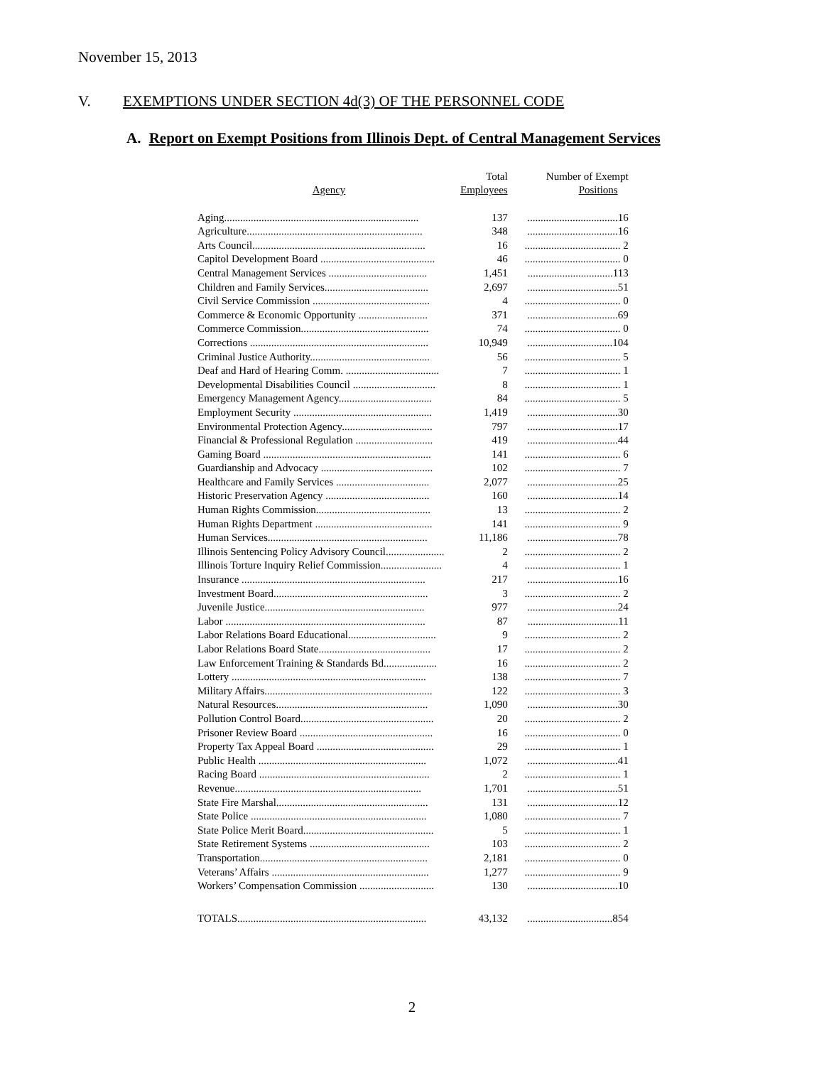November 15, 2013
V. EXEMPTIONS UNDER SECTION 4d(3) OF THE PERSONNEL CODE
A. Report on Exempt Positions from Illinois Dept. of Central Management Services
| Agency | Total Employees | Number of Exempt Positions |
| --- | --- | --- |
| Aging......................................................................... | 137 | ..................................16 |
| Agriculture.................................................................. | 348 | ..................................16 |
| Arts Council................................................................. | 16 | .................................... 2 |
| Capitol Development Board ........................................... | 46 | .................................... 0 |
| Central Management Services ..................................... | 1,451 | ................................113 |
| Children and Family Services....................................... | 2,697 | ..................................51 |
| Civil Service Commission ............................................ | 4 | .................................... 0 |
| Commerce & Economic Opportunity .......................... | 371 | ..................................69 |
| Commerce Commission................................................ | 74 | .................................... 0 |
| Corrections ................................................................... | 10,949 | ................................104 |
| Criminal Justice Authority............................................. | 56 | .................................... 5 |
| Deaf and Hard of Hearing Comm. ................................... | 7 | .................................... 1 |
| Developmental Disabilities Council ............................... | 8 | .................................... 1 |
| Emergency Management Agency................................... | 84 | .................................... 5 |
| Employment Security .................................................... | 1,419 | ..................................30 |
| Environmental Protection Agency.................................. | 797 | ..................................17 |
| Financial & Professional Regulation ............................. | 419 | ..................................44 |
| Gaming Board ............................................................... | 141 | .................................... 6 |
| Guardianship and Advocacy .......................................... | 102 | .................................... 7 |
| Healthcare and Family Services ................................... | 2,077 | ..................................25 |
| Historic Preservation Agency ....................................... | 160 | ..................................14 |
| Human Rights Commission........................................... | 13 | .................................... 2 |
| Human Rights Department ............................................ | 141 | .................................... 9 |
| Human Services............................................................ | 11,186 | ..................................78 |
| Illinois Sentencing Policy Advisory Council...................... | 2 | .................................... 2 |
| Illinois Torture Inquiry Relief Commission....................... | 4 | .................................... 1 |
| Insurance ..................................................................... | 217 | ..................................16 |
| Investment Board.......................................................... | 3 | .................................... 2 |
| Juvenile Justice............................................................ | 977 | ..................................24 |
| Labor ........................................................................... | 87 | ..................................11 |
| Labor Relations Board Educational................................. | 9 | .................................... 2 |
| Labor Relations Board State.......................................... | 17 | .................................... 2 |
| Law Enforcement Training & Standards Bd.................... | 16 | .................................... 2 |
| Lottery ......................................................................... | 138 | .................................... 7 |
| Military Affairs............................................................... | 122 | .................................... 3 |
| Natural Resources......................................................... | 1,090 | ..................................30 |
| Pollution Control Board.................................................. | 20 | .................................... 2 |
| Prisoner Review Board .................................................. | 16 | .................................... 0 |
| Property Tax Appeal Board ............................................ | 29 | .................................... 1 |
| Public Health ............................................................... | 1,072 | ..................................41 |
| Racing Board ................................................................ | 2 | .................................... 1 |
| Revenue...................................................................... | 1,701 | ..................................51 |
| State Fire Marshal......................................................... | 131 | ..................................12 |
| State Police .................................................................. | 1,080 | .................................... 7 |
| State Police Merit Board................................................. | 5 | .................................... 1 |
| State Retirement Systems ............................................. | 103 | .................................... 2 |
| Transportation............................................................... | 2,181 | .................................... 0 |
| Veterans’ Affairs ........................................................... | 1,277 | .................................... 9 |
| Workers’ Compensation Commission ............................ | 130 | ..................................10 |
| TOTALS....................................................................... | 43,132 | ................................854 |
2